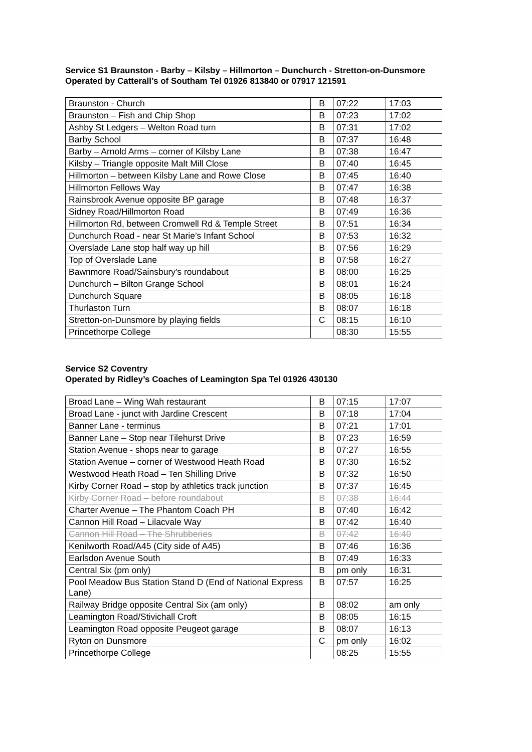Service S1 Braunston - Barby – Kilsby – Hillmorton – Dunchurch - Stretton-on-Dunsmore
Operated by Catterall’s of Southam Tel 01926 813840 or 07917 121591
| Braunston - Church | B | 07:22 | 17:03 |
| Braunston – Fish and Chip Shop | B | 07:23 | 17:02 |
| Ashby St Ledgers – Welton Road turn | B | 07:31 | 17:02 |
| Barby School | B | 07:37 | 16:48 |
| Barby – Arnold Arms – corner of Kilsby Lane | B | 07:38 | 16:47 |
| Kilsby – Triangle opposite Malt Mill Close | B | 07:40 | 16:45 |
| Hillmorton – between Kilsby Lane and Rowe Close | B | 07:45 | 16:40 |
| Hillmorton Fellows Way | B | 07:47 | 16:38 |
| Rainsbrook Avenue opposite BP garage | B | 07:48 | 16:37 |
| Sidney Road/Hillmorton Road | B | 07:49 | 16:36 |
| Hillmorton Rd, between Cromwell Rd & Temple Street | B | 07:51 | 16:34 |
| Dunchurch Road - near St Marie’s Infant School | B | 07:53 | 16:32 |
| Overslade Lane stop half way up hill | B | 07:56 | 16:29 |
| Top of Overslade Lane | B | 07:58 | 16:27 |
| Bawnmore Road/Sainsbury's roundabout | B | 08:00 | 16:25 |
| Dunchurch – Bilton Grange School | B | 08:01 | 16:24 |
| Dunchurch Square | B | 08:05 | 16:18 |
| Thurlaston Turn | B | 08:07 | 16:18 |
| Stretton-on-Dunsmore by playing fields | C | 08:15 | 16:10 |
| Princethorpe College | | 08:30 | 15:55 |
Service S2 Coventry
Operated by Ridley’s Coaches of Leamington Spa Tel 01926 430130
| Broad Lane – Wing Wah restaurant | B | 07:15 | 17:07 |
| Broad Lane - junct with Jardine Crescent | B | 07:18 | 17:04 |
| Banner Lane - terminus | B | 07:21 | 17:01 |
| Banner Lane – Stop near Tilehurst Drive | B | 07:23 | 16:59 |
| Station Avenue - shops near to garage | B | 07:27 | 16:55 |
| Station Avenue – corner of Westwood Heath Road | B | 07:30 | 16:52 |
| Westwood Heath Road – Ten Shilling Drive | B | 07:32 | 16:50 |
| Kirby Corner Road – stop by athletics track junction | B | 07:37 | 16:45 |
| Kirby Corner Road – before roundabout | B | 07:38 | 16:44 |
| Charter Avenue – The Phantom Coach PH | B | 07:40 | 16:42 |
| Cannon Hill Road – Lilacvale Way | B | 07:42 | 16:40 |
| Cannon Hill Road – The Shrubberies | B | 07:42 | 16:40 |
| Kenilworth Road/A45 (City side of A45) | B | 07:46 | 16:36 |
| Earlsdon Avenue South | B | 07:49 | 16:33 |
| Central Six (pm only) | B | pm only | 16:31 |
| Pool Meadow Bus Station Stand D (End of National Express Lane) | B | 07:57 | 16:25 |
| Railway Bridge opposite Central Six (am only) | B | 08:02 | am only |
| Leamington Road/Stivichall Croft | B | 08:05 | 16:15 |
| Leamington Road opposite Peugeot garage | B | 08:07 | 16:13 |
| Ryton on Dunsmore | C | pm only | 16:02 |
| Princethorpe College | | 08:25 | 15:55 |